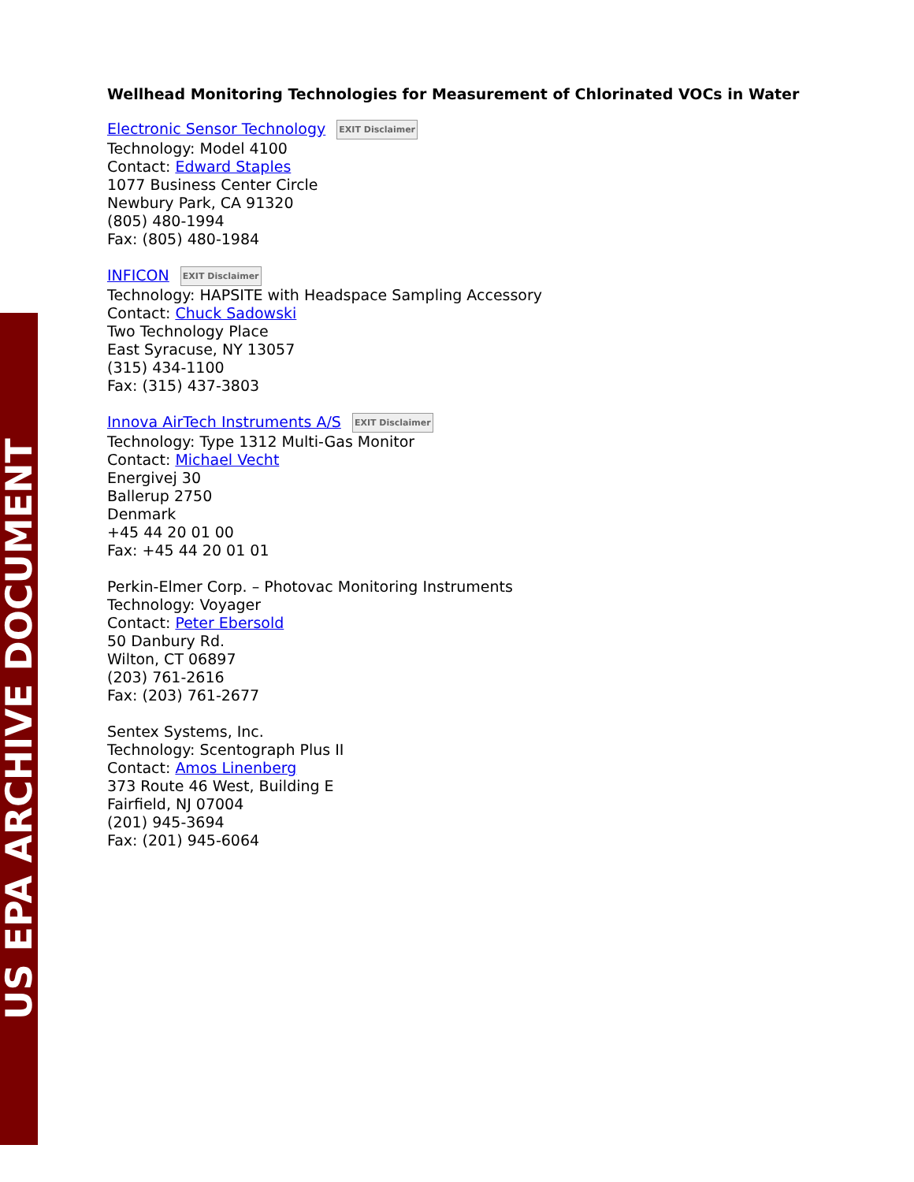US EPA ARCHIVE DOCUMENT
Wellhead Monitoring Technologies for Measurement of Chlorinated VOCs in Water
Electronic Sensor Technology EXIT Disclaimer
Technology: Model 4100
Contact: Edward Staples
1077 Business Center Circle
Newbury Park, CA 91320
(805) 480-1994
Fax: (805) 480-1984
INFICON EXIT Disclaimer
Technology: HAPSITE with Headspace Sampling Accessory
Contact: Chuck Sadowski
Two Technology Place
East Syracuse, NY 13057
(315) 434-1100
Fax: (315) 437-3803
Innova AirTech Instruments A/S EXIT Disclaimer
Technology: Type 1312 Multi-Gas Monitor
Contact: Michael Vecht
Energivej 30
Ballerup 2750
Denmark
+45 44 20 01 00
Fax: +45 44 20 01 01
Perkin-Elmer Corp. – Photovac Monitoring Instruments
Technology: Voyager
Contact: Peter Ebersold
50 Danbury Rd.
Wilton, CT 06897
(203) 761-2616
Fax: (203) 761-2677
Sentex Systems, Inc.
Technology: Scentograph Plus II
Contact: Amos Linenberg
373 Route 46 West, Building E
Fairfield, NJ 07004
(201) 945-3694
Fax: (201) 945-6064